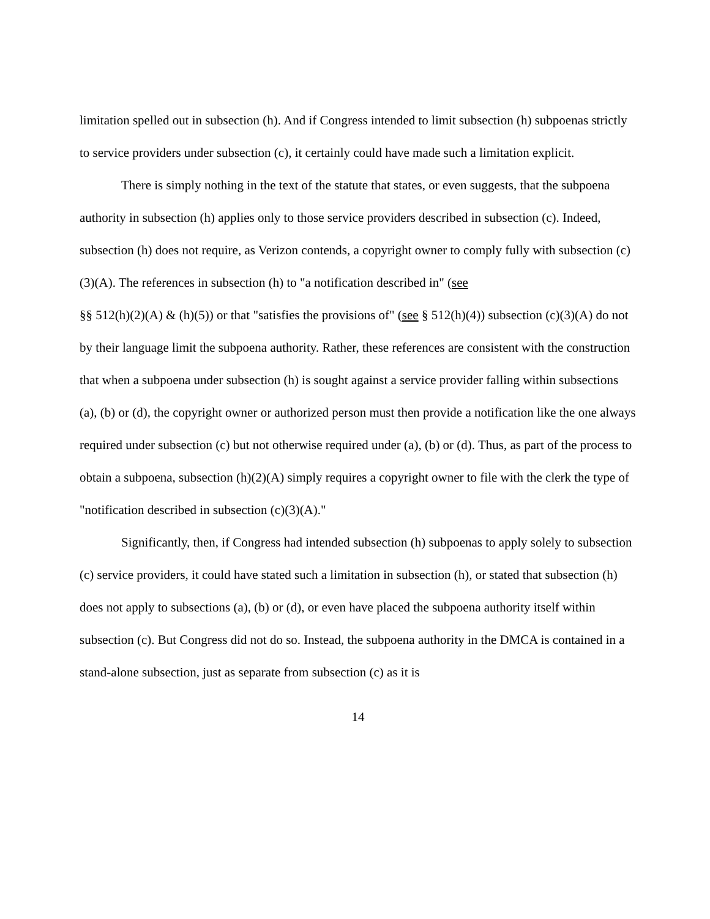limitation spelled out in subsection (h). And if Congress intended to limit subsection (h) subpoenas strictly to service providers under subsection (c), it certainly could have made such a limitation explicit.
There is simply nothing in the text of the statute that states, or even suggests, that the subpoena authority in subsection (h) applies only to those service providers described in subsection (c). Indeed, subsection (h) does not require, as Verizon contends, a copyright owner to comply fully with subsection (c)(3)(A). The references in subsection (h) to "a notification described in" (see
§§ 512(h)(2)(A) & (h)(5)) or that "satisfies the provisions of" (see § 512(h)(4)) subsection (c)(3)(A) do not by their language limit the subpoena authority. Rather, these references are consistent with the construction that when a subpoena under subsection (h) is sought against a service provider falling within subsections (a), (b) or (d), the copyright owner or authorized person must then provide a notification like the one always required under subsection (c) but not otherwise required under (a), (b) or (d). Thus, as part of the process to obtain a subpoena, subsection (h)(2)(A) simply requires a copyright owner to file with the clerk the type of "notification described in subsection (c)(3)(A)."
Significantly, then, if Congress had intended subsection (h) subpoenas to apply solely to subsection (c) service providers, it could have stated such a limitation in subsection (h), or stated that subsection (h) does not apply to subsections (a), (b) or (d), or even have placed the subpoena authority itself within subsection (c). But Congress did not do so. Instead, the subpoena authority in the DMCA is contained in a stand-alone subsection, just as separate from subsection (c) as it is
14